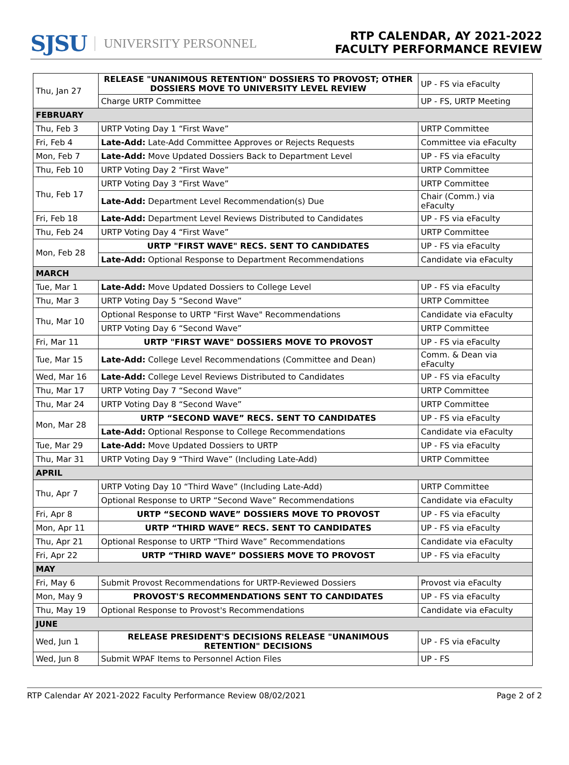SJSU UNIVERSITY PERSONNEL
RTP CALENDAR, AY 2021-2022
FACULTY PERFORMANCE REVIEW
| Thu, Jan 27 | RELEASE "UNANIMOUS RETENTION" DOSSIERS TO PROVOST; OTHER DOSSIERS MOVE TO UNIVERSITY LEVEL REVIEW | UP - FS via eFaculty |
| | Charge URTP Committee | UP - FS, URTP Meeting |
| FEBRUARY | | |
| Thu, Feb 3 | URTP Voting Day 1 “First Wave” | URTP Committee |
| Fri, Feb 4 | Late-Add: Late-Add Committee Approves or Rejects Requests | Committee via eFaculty |
| Mon, Feb 7 | Late-Add: Move Updated Dossiers Back to Department Level | UP - FS via eFaculty |
| Thu, Feb 10 | URTP Voting Day 2 “First Wave” | URTP Committee |
| Thu, Feb 17 | URTP Voting Day 3 “First Wave” | URTP Committee |
| | Late-Add: Department Level Recommendation(s) Due | Chair (Comm.) via eFaculty |
| Fri, Feb 18 | Late-Add: Department Level Reviews Distributed to Candidates | UP - FS via eFaculty |
| Thu, Feb 24 | URTP Voting Day 4 “First Wave” | URTP Committee |
| Mon, Feb 28 | URTP "FIRST WAVE" RECS. SENT TO CANDIDATES | UP - FS via eFaculty |
| | Late-Add: Optional Response to Department Recommendations | Candidate via eFaculty |
| MARCH | | |
| Tue, Mar 1 | Late-Add: Move Updated Dossiers to College Level | UP - FS via eFaculty |
| Thu, Mar 3 | URTP Voting Day 5 “Second Wave” | URTP Committee |
| Thu, Mar 10 | Optional Response to URTP "First Wave" Recommendations | Candidate via eFaculty |
| | URTP Voting Day 6 “Second Wave” | URTP Committee |
| Fri, Mar 11 | URTP "FIRST WAVE" DOSSIERS MOVE TO PROVOST | UP - FS via eFaculty |
| Tue, Mar 15 | Late-Add: College Level Recommendations (Committee and Dean) | Comm. & Dean via eFaculty |
| Wed, Mar 16 | Late-Add: College Level Reviews Distributed to Candidates | UP - FS via eFaculty |
| Thu, Mar 17 | URTP Voting Day 7 “Second Wave” | URTP Committee |
| Thu, Mar 24 | URTP Voting Day 8 “Second Wave” | URTP Committee |
| Mon, Mar 28 | URTP “SECOND WAVE” RECS. SENT TO CANDIDATES | UP - FS via eFaculty |
| | Late-Add: Optional Response to College Recommendations | Candidate via eFaculty |
| Tue, Mar 29 | Late-Add: Move Updated Dossiers to URTP | UP - FS via eFaculty |
| Thu, Mar 31 | URTP Voting Day 9 “Third Wave” (Including Late-Add) | URTP Committee |
| APRIL | | |
| Thu, Apr 7 | URTP Voting Day 10 “Third Wave” (Including Late-Add) | URTP Committee |
| | Optional Response to URTP “Second Wave” Recommendations | Candidate via eFaculty |
| Fri, Apr 8 | URTP “SECOND WAVE” DOSSIERS MOVE TO PROVOST | UP - FS via eFaculty |
| Mon, Apr 11 | URTP “THIRD WAVE” RECS. SENT TO CANDIDATES | UP - FS via eFaculty |
| Thu, Apr 21 | Optional Response to URTP “Third Wave” Recommendations | Candidate via eFaculty |
| Fri, Apr 22 | URTP “THIRD WAVE” DOSSIERS MOVE TO PROVOST | UP - FS via eFaculty |
| MAY | | |
| Fri, May 6 | Submit Provost Recommendations for URTP-Reviewed Dossiers | Provost via eFaculty |
| Mon, May 9 | PROVOST'S RECOMMENDATIONS SENT TO CANDIDATES | UP - FS via eFaculty |
| Thu, May 19 | Optional Response to Provost's Recommendations | Candidate via eFaculty |
| JUNE | | |
| Wed, Jun 1 | RELEASE PRESIDENT'S DECISIONS RELEASE "UNANIMOUS RETENTION" DECISIONS | UP - FS via eFaculty |
| Wed, Jun 8 | Submit WPAF Items to Personnel Action Files | UP - FS |
RTP Calendar AY 2021-2022 Faculty Performance Review 08/02/2021 Page 2 of 2